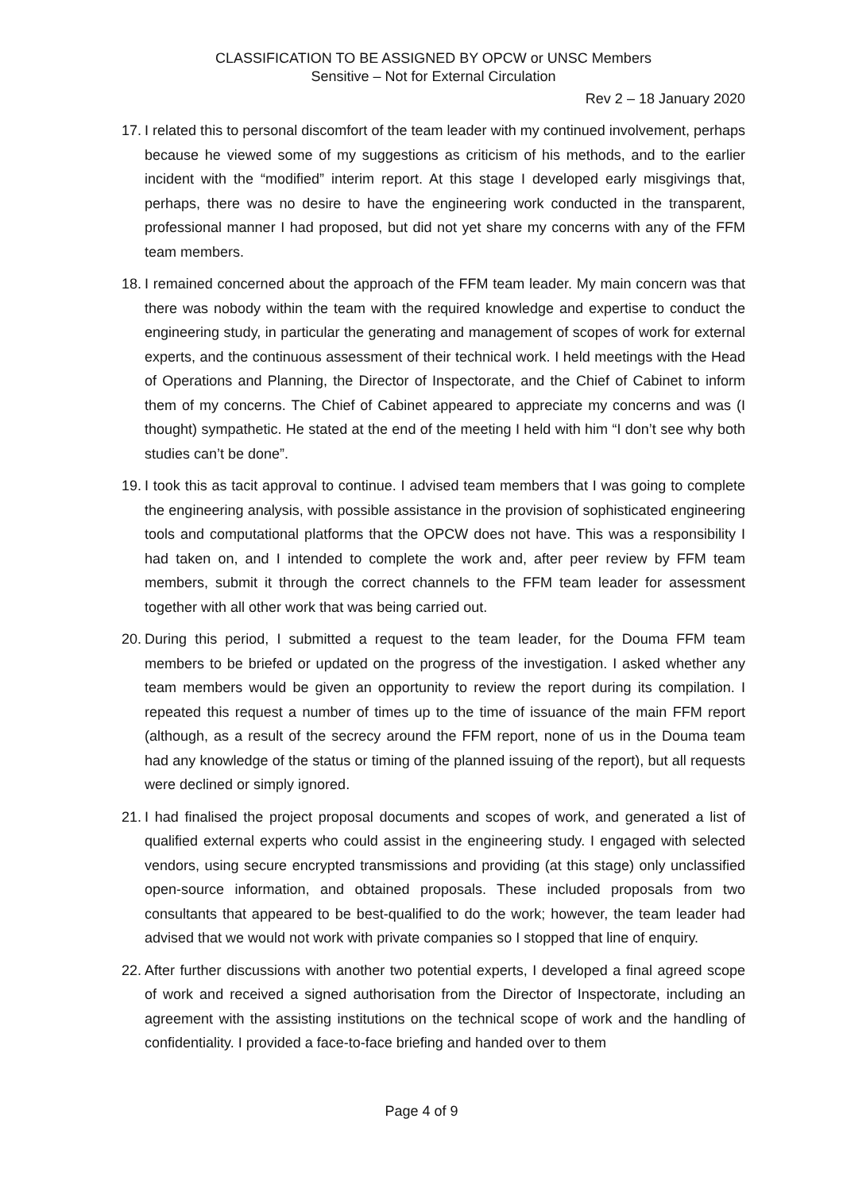CLASSIFICATION TO BE ASSIGNED BY OPCW or UNSC Members
Sensitive – Not for External Circulation
Rev 2 – 18 January 2020
17. I related this to personal discomfort of the team leader with my continued involvement, perhaps because he viewed some of my suggestions as criticism of his methods, and to the earlier incident with the “modified” interim report. At this stage I developed early misgivings that, perhaps, there was no desire to have the engineering work conducted in the transparent, professional manner I had proposed, but did not yet share my concerns with any of the FFM team members.
18. I remained concerned about the approach of the FFM team leader. My main concern was that there was nobody within the team with the required knowledge and expertise to conduct the engineering study, in particular the generating and management of scopes of work for external experts, and the continuous assessment of their technical work. I held meetings with the Head of Operations and Planning, the Director of Inspectorate, and the Chief of Cabinet to inform them of my concerns. The Chief of Cabinet appeared to appreciate my concerns and was (I thought) sympathetic. He stated at the end of the meeting I held with him “I don’t see why both studies can’t be done”.
19. I took this as tacit approval to continue. I advised team members that I was going to complete the engineering analysis, with possible assistance in the provision of sophisticated engineering tools and computational platforms that the OPCW does not have. This was a responsibility I had taken on, and I intended to complete the work and, after peer review by FFM team members, submit it through the correct channels to the FFM team leader for assessment together with all other work that was being carried out.
20. During this period, I submitted a request to the team leader, for the Douma FFM team members to be briefed or updated on the progress of the investigation. I asked whether any team members would be given an opportunity to review the report during its compilation. I repeated this request a number of times up to the time of issuance of the main FFM report (although, as a result of the secrecy around the FFM report, none of us in the Douma team had any knowledge of the status or timing of the planned issuing of the report), but all requests were declined or simply ignored.
21. I had finalised the project proposal documents and scopes of work, and generated a list of qualified external experts who could assist in the engineering study. I engaged with selected vendors, using secure encrypted transmissions and providing (at this stage) only unclassified open-source information, and obtained proposals. These included proposals from two consultants that appeared to be best-qualified to do the work; however, the team leader had advised that we would not work with private companies so I stopped that line of enquiry.
22. After further discussions with another two potential experts, I developed a final agreed scope of work and received a signed authorisation from the Director of Inspectorate, including an agreement with the assisting institutions on the technical scope of work and the handling of confidentiality. I provided a face-to-face briefing and handed over to them
Page 4 of 9